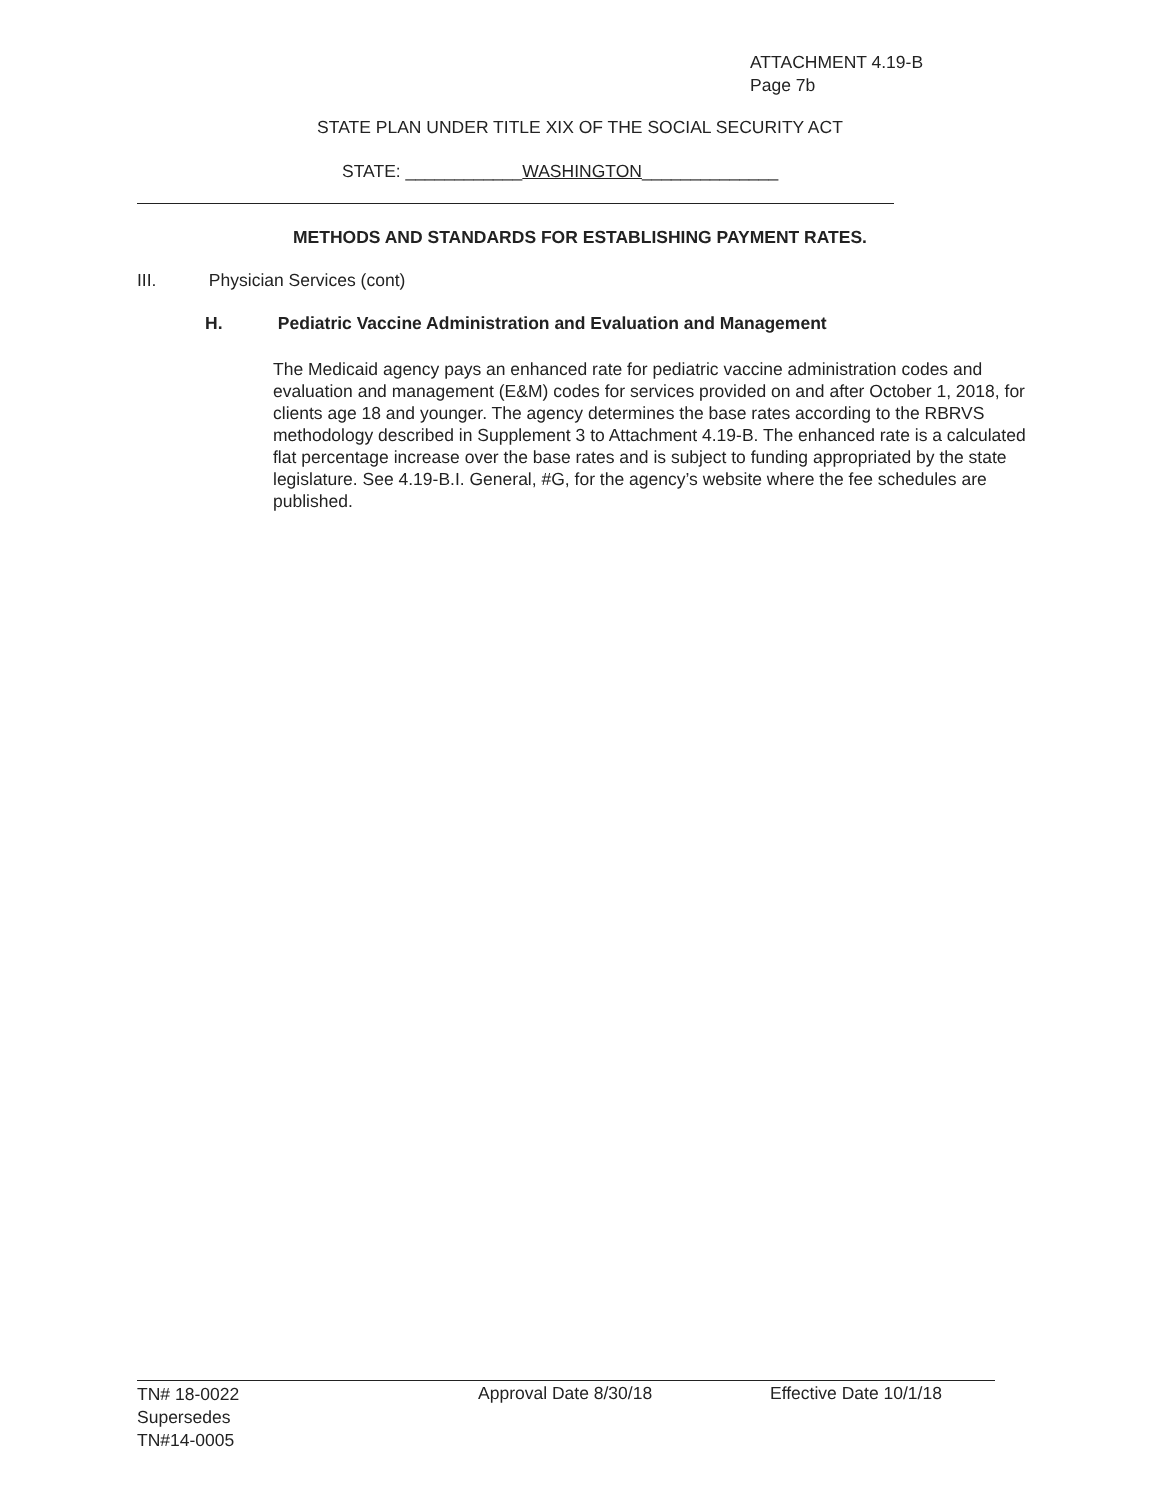ATTACHMENT 4.19-B
Page 7b
STATE PLAN UNDER TITLE XIX OF THE SOCIAL SECURITY ACT
STATE: ____________WASHINGTON______________
METHODS AND STANDARDS FOR ESTABLISHING PAYMENT RATES.
III. Physician Services (cont)
H. Pediatric Vaccine Administration and Evaluation and Management
The Medicaid agency pays an enhanced rate for pediatric vaccine administration codes and evaluation and management (E&M) codes for services provided on and after October 1, 2018, for clients age 18 and younger. The agency determines the base rates according to the RBRVS methodology described in Supplement 3 to Attachment 4.19-B. The enhanced rate is a calculated flat percentage increase over the base rates and is subject to funding appropriated by the state legislature. See 4.19-B.I. General, #G, for the agency’s website where the fee schedules are published.
TN# 18-0022
Supersedes
TN#14-0005
Approval Date 8/30/18 Effective Date 10/1/18